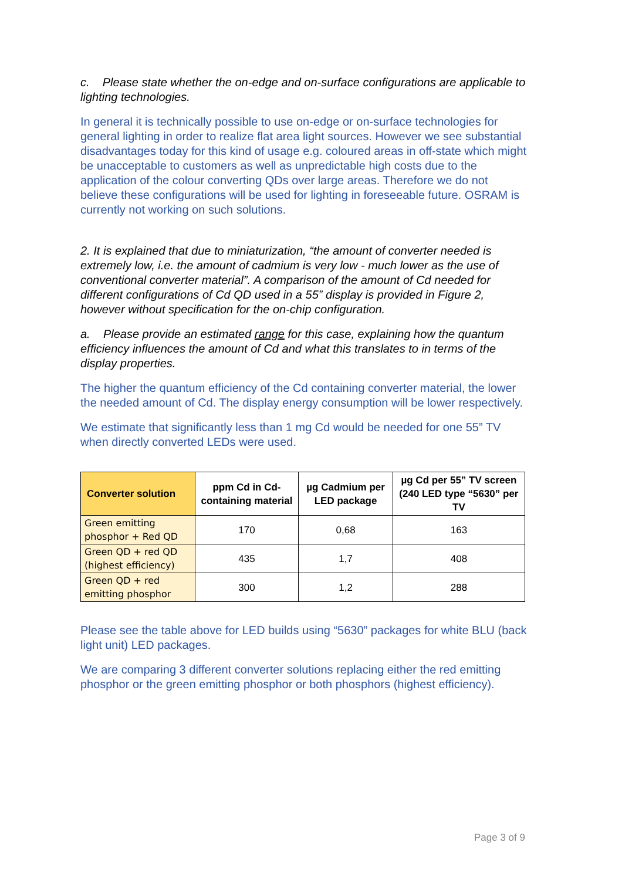c. Please state whether the on-edge and on-surface configurations are applicable to lighting technologies.
In general it is technically possible to use on-edge or on-surface technologies for general lighting in order to realize flat area light sources. However we see substantial disadvantages today for this kind of usage e.g. coloured areas in off-state which might be unacceptable to customers as well as unpredictable high costs due to the application of the colour converting QDs over large areas. Therefore we do not believe these configurations will be used for lighting in foreseeable future. OSRAM is currently not working on such solutions.
2. It is explained that due to miniaturization, “the amount of converter needed is extremely low, i.e. the amount of cadmium is very low - much lower as the use of conventional converter material”. A comparison of the amount of Cd needed for different configurations of Cd QD used in a 55” display is provided in Figure 2, however without specification for the on-chip configuration.
a. Please provide an estimated range for this case, explaining how the quantum efficiency influences the amount of Cd and what this translates to in terms of the display properties.
The higher the quantum efficiency of the Cd containing converter material, the lower the needed amount of Cd. The display energy consumption will be lower respectively.
We estimate that significantly less than 1 mg Cd would be needed for one 55” TV when directly converted LEDs were used.
| Converter solution | ppm Cd in Cd-containing material | µg Cadmium per LED package | µg Cd per 55” TV screen (240 LED type “5630” per TV |
| --- | --- | --- | --- |
| Green emitting phosphor + Red QD | 170 | 0,68 | 163 |
| Green QD + red QD (highest efficiency) | 435 | 1,7 | 408 |
| Green QD + red emitting phosphor | 300 | 1,2 | 288 |
Please see the table above for LED builds using “5630” packages for white BLU (back light unit) LED packages.
We are comparing 3 different converter solutions replacing either the red emitting phosphor or the green emitting phosphor or both phosphors (highest efficiency).
Page 3 of 9